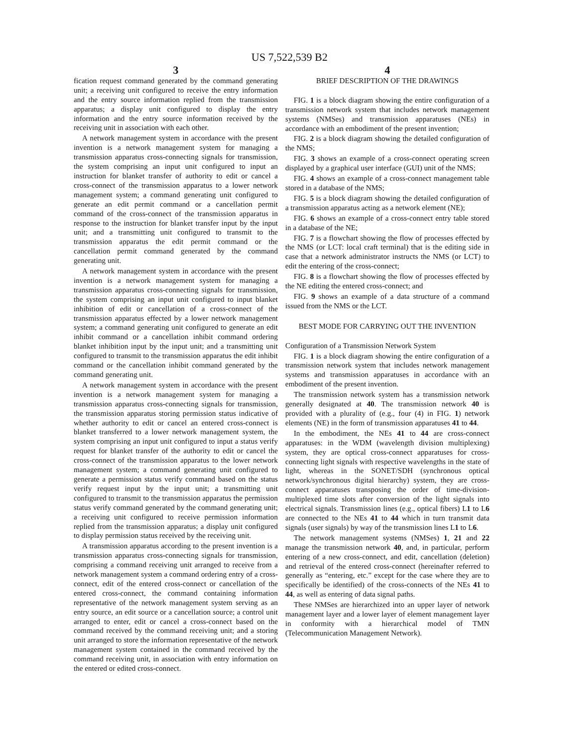US 7,522,539 B2
3
fication request command generated by the command generating unit; a receiving unit configured to receive the entry information and the entry source information replied from the transmission apparatus; a display unit configured to display the entry information and the entry source information received by the receiving unit in association with each other.
A network management system in accordance with the present invention is a network management system for managing a transmission apparatus cross-connecting signals for transmission, the system comprising an input unit configured to input an instruction for blanket transfer of authority to edit or cancel a cross-connect of the transmission apparatus to a lower network management system; a command generating unit configured to generate an edit permit command or a cancellation permit command of the cross-connect of the transmission apparatus in response to the instruction for blanket transfer input by the input unit; and a transmitting unit configured to transmit to the transmission apparatus the edit permit command or the cancellation permit command generated by the command generating unit.
A network management system in accordance with the present invention is a network management system for managing a transmission apparatus cross-connecting signals for transmission, the system comprising an input unit configured to input blanket inhibition of edit or cancellation of a cross-connect of the transmission apparatus effected by a lower network management system; a command generating unit configured to generate an edit inhibit command or a cancellation inhibit command ordering blanket inhibition input by the input unit; and a transmitting unit configured to transmit to the transmission apparatus the edit inhibit command or the cancellation inhibit command generated by the command generating unit.
A network management system in accordance with the present invention is a network management system for managing a transmission apparatus cross-connecting signals for transmission, the transmission apparatus storing permission status indicative of whether authority to edit or cancel an entered cross-connect is blanket transferred to a lower network management system, the system comprising an input unit configured to input a status verify request for blanket transfer of the authority to edit or cancel the cross-connect of the transmission apparatus to the lower network management system; a command generating unit configured to generate a permission status verify command based on the status verify request input by the input unit; a transmitting unit configured to transmit to the transmission apparatus the permission status verify command generated by the command generating unit; a receiving unit configured to receive permission information replied from the transmission apparatus; a display unit configured to display permission status received by the receiving unit.
A transmission apparatus according to the present invention is a transmission apparatus cross-connecting signals for transmission, comprising a command receiving unit arranged to receive from a network management system a command ordering entry of a cross-connect, edit of the entered cross-connect or cancellation of the entered cross-connect, the command containing information representative of the network management system serving as an entry source, an edit source or a cancellation source; a control unit arranged to enter, edit or cancel a cross-connect based on the command received by the command receiving unit; and a storing unit arranged to store the information representative of the network management system contained in the command received by the command receiving unit, in association with entry information on the entered or edited cross-connect.
4
BRIEF DESCRIPTION OF THE DRAWINGS
FIG. 1 is a block diagram showing the entire configuration of a transmission network system that includes network management systems (NMSes) and transmission apparatuses (NEs) in accordance with an embodiment of the present invention;
FIG. 2 is a block diagram showing the detailed configuration of the NMS;
FIG. 3 shows an example of a cross-connect operating screen displayed by a graphical user interface (GUI) unit of the NMS;
FIG. 4 shows an example of a cross-connect management table stored in a database of the NMS;
FIG. 5 is a block diagram showing the detailed configuration of a transmission apparatus acting as a network element (NE);
FIG. 6 shows an example of a cross-connect entry table stored in a database of the NE;
FIG. 7 is a flowchart showing the flow of processes effected by the NMS (or LCT: local craft terminal) that is the editing side in case that a network administrator instructs the NMS (or LCT) to edit the entering of the cross-connect;
FIG. 8 is a flowchart showing the flow of processes effected by the NE editing the entered cross-connect; and
FIG. 9 shows an example of a data structure of a command issued from the NMS or the LCT.
BEST MODE FOR CARRYING OUT THE INVENTION
Configuration of a Transmission Network System
FIG. 1 is a block diagram showing the entire configuration of a transmission network system that includes network management systems and transmission apparatuses in accordance with an embodiment of the present invention.
The transmission network system has a transmission network generally designated at 40. The transmission network 40 is provided with a plurality of (e.g., four (4) in FIG. 1) network elements (NE) in the form of transmission apparatuses 41 to 44.
In the embodiment, the NEs 41 to 44 are cross-connect apparatuses: in the WDM (wavelength division multiplexing) system, they are optical cross-connect apparatuses for cross-connecting light signals with respective wavelengths in the state of light, whereas in the SONET/SDH (synchronous optical network/synchronous digital hierarchy) system, they are cross-connect apparatuses transposing the order of time-division-multiplexed time slots after conversion of the light signals into electrical signals. Transmission lines (e.g., optical fibers) L1 to L6 are connected to the NEs 41 to 44 which in turn transmit data signals (user signals) by way of the transmission lines L1 to L6.
The network management systems (NMSes) 1, 21 and 22 manage the transmission network 40, and, in particular, perform entering of a new cross-connect, and edit, cancellation (deletion) and retrieval of the entered cross-connect (hereinafter referred to generally as “entering, etc.” except for the case where they are to specifically be identified) of the cross-connects of the NEs 41 to 44, as well as entering of data signal paths.
These NMSes are hierarchized into an upper layer of network management layer and a lower layer of element management layer in conformity with a hierarchical model of TMN (Telecommunication Management Network).